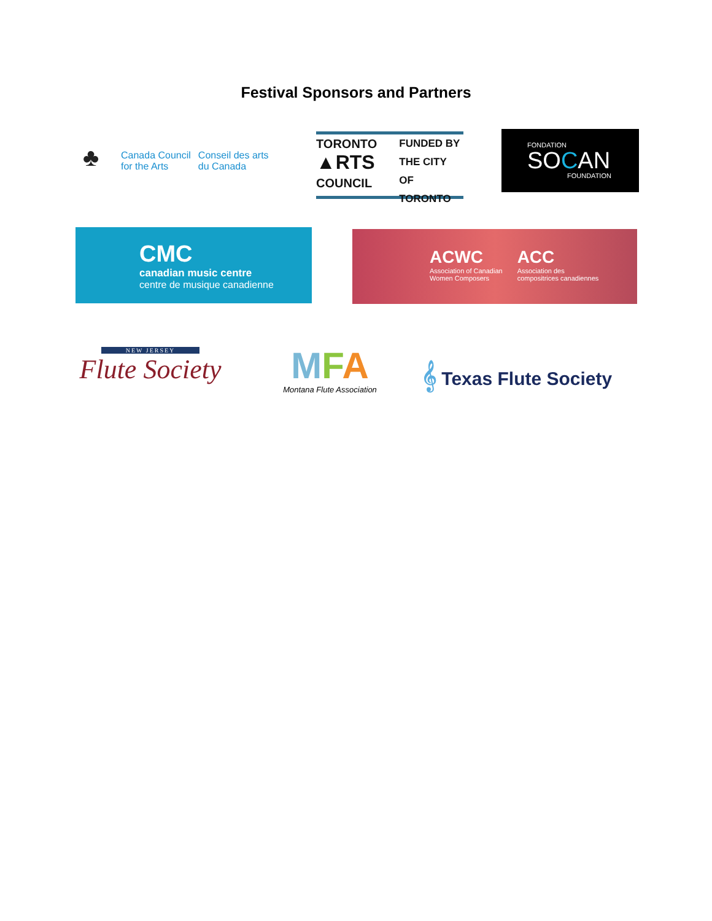Festival Sponsors and Partners
♣
Canada Council
for the Arts
Conseil des arts
du Canada
TORONTO
▲RTS
COUNCIL
FUNDED BY
THE CITY OF
TORONTO
FONDATION
SOCAN
FOUNDATION
CMC
canadian music centre
centre de musique canadienne
ACWC
Association of Canadian
Women Composers
ACC
Association des
compositrices canadiennes
NEW JERSEY
Flute Society
MFA
Montana Flute Association
𝄞 Texas Flute Society